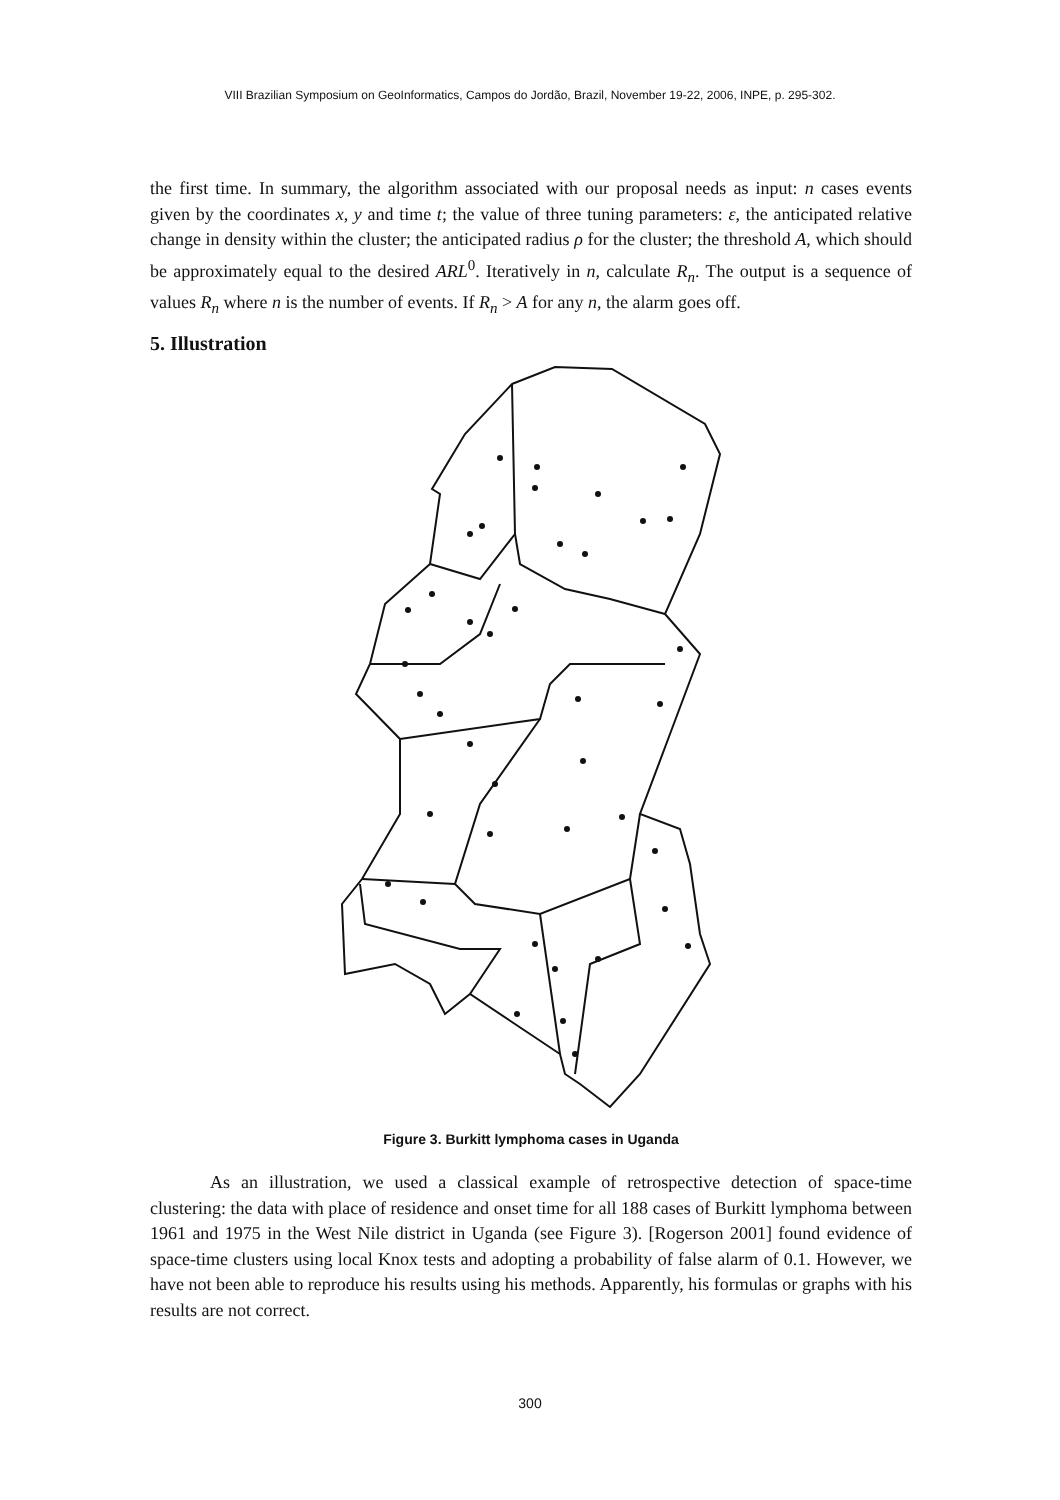VIII Brazilian Symposium on GeoInformatics, Campos do Jordão, Brazil, November 19-22, 2006, INPE, p. 295-302.
the first time. In summary, the algorithm associated with our proposal needs as input: n cases events given by the coordinates x, y and time t; the value of three tuning parameters: ε, the anticipated relative change in density within the cluster; the anticipated radius ρ for the cluster; the threshold A, which should be approximately equal to the desired ARL<sup>0</sup>. Iteratively in n, calculate R<sub>n</sub>. The output is a sequence of values R<sub>n</sub> where n is the number of events. If R<sub>n</sub> > A for any n, the alarm goes off.
5. Illustration
Figure 3. Burkitt lymphoma cases in Uganda
As an illustration, we used a classical example of retrospective detection of space-time clustering: the data with place of residence and onset time for all 188 cases of Burkitt lymphoma between 1961 and 1975 in the West Nile district in Uganda (see Figure 3). [Rogerson 2001] found evidence of space-time clusters using local Knox tests and adopting a probability of false alarm of 0.1. However, we have not been able to reproduce his results using his methods. Apparently, his formulas or graphs with his results are not correct.
300